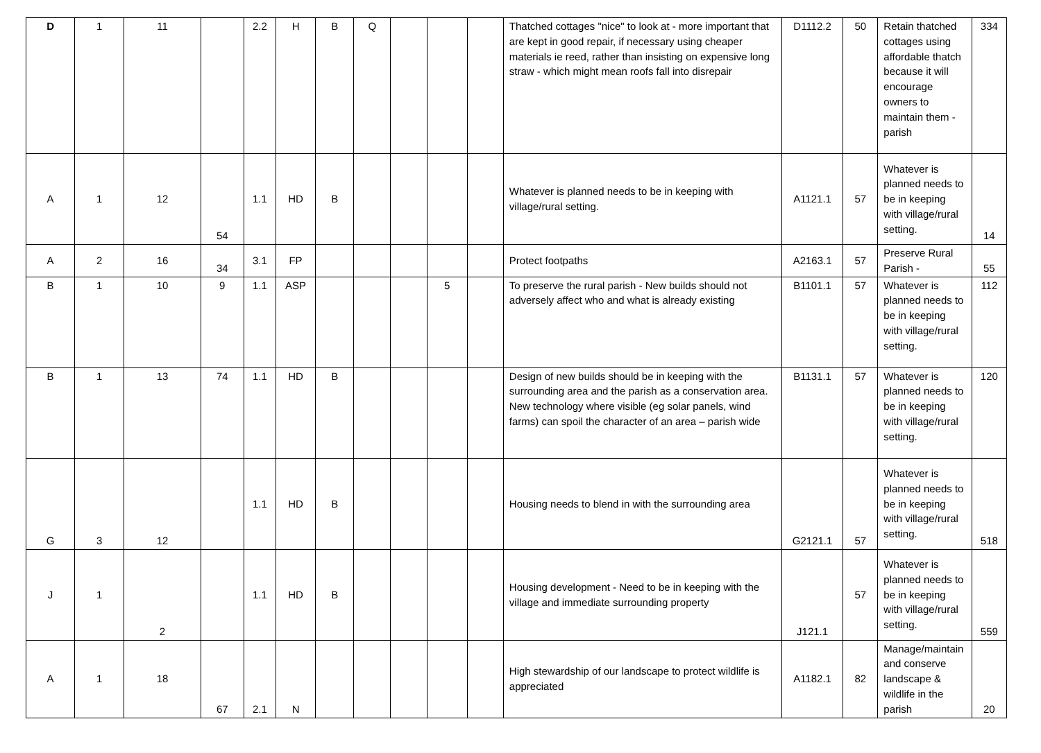| D | 1 | 11 | | 2.2 | H | B | Q | | | | Thatched cottages "nice" to look at - more important that are kept in good repair, if necessary using cheaper materials ie reed, rather than insisting on expensive long straw - which might mean roofs fall into disrepair | D1112.2 | 50 | Retain thatched cottages using affordable thatch because it will encourage owners to maintain them - parish | 334 |
| A | 1 | 12 | 54 | 1.1 | HD | B | | | | | Whatever is planned needs to be in keeping with village/rural setting. | A1121.1 | 57 | Whatever is planned needs to be in keeping with village/rural setting. | 14 |
| A | 2 | 16 | 34 | 3.1 | FP | | | | | | Protect footpaths | A2163.1 | 57 | Preserve Rural Parish - | 55 |
| B | 1 | 10 | 9 | 1.1 | ASP | | | | 5 | | To preserve the rural parish - New builds should not adversely affect who and what is already existing | B1101.1 | 57 | Whatever is planned needs to be in keeping with village/rural setting. | 112 |
| B | 1 | 13 | 74 | 1.1 | HD | B | | | | | Design of new builds should be in keeping with the surrounding area and the parish as a conservation area. New technology where visible (eg solar panels, wind farms) can spoil the character of an area – parish wide | B1131.1 | 57 | Whatever is planned needs to be in keeping with village/rural setting. | 120 |
| G | 3 | 12 | | 1.1 | HD | B | | | | | Housing needs to blend in with the surrounding area | G2121.1 | 57 | Whatever is planned needs to be in keeping with village/rural setting. | 518 |
| J | 1 | 2 | | 1.1 | HD | B | | | | | Housing development - Need to be in keeping with the village and immediate surrounding property | J121.1 | 57 | Whatever is planned needs to be in keeping with village/rural setting. | 559 |
| A | 1 | 18 | 67 | 2.1 | N | | | | | | High stewardship of our landscape to protect wildlife is appreciated | A1182.1 | 82 | Manage/maintain and conserve landscape & wildlife in the parish | 20 |